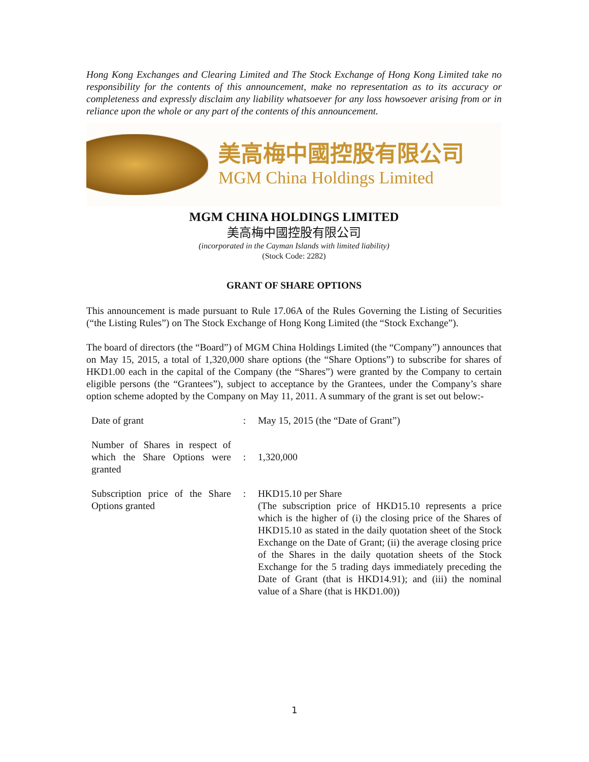Hong Kong Exchanges and Clearing Limited and The Stock Exchange of Hong Kong Limited take no responsibility for the contents of this announcement, make no representation as to its accuracy or completeness and expressly disclaim any liability whatsoever for any loss howsoever arising from or in reliance upon the whole or any part of the contents of this announcement.
美高梅中國控股有限公司
MGM China Holdings Limited
MGM CHINA HOLDINGS LIMITED
美高梅中國控股有限公司
(incorporated in the Cayman Islands with limited liability)
(Stock Code: 2282)
GRANT OF SHARE OPTIONS
This announcement is made pursuant to Rule 17.06A of the Rules Governing the Listing of Securities (“the Listing Rules”) on The Stock Exchange of Hong Kong Limited (the “Stock Exchange”).
The board of directors (the “Board”) of MGM China Holdings Limited (the “Company”) announces that on May 15, 2015, a total of 1,320,000 share options (the “Share Options”) to subscribe for shares of HKD1.00 each in the capital of the Company (the “Shares”) were granted by the Company to certain eligible persons (the “Grantees”), subject to acceptance by the Grantees, under the Company’s share option scheme adopted by the Company on May 11, 2011. A summary of the grant is set out below:-
| Date of grant | : | May 15, 2015 (the “Date of Grant”) |
| Number of Shares in respect of which the Share Options were granted | : | 1,320,000 |
| Subscription price of the Share Options granted | : | HKD15.10 per Share (The subscription price of HKD15.10 represents a price which is the higher of (i) the closing price of the Shares of HKD15.10 as stated in the daily quotation sheet of the Stock Exchange on the Date of Grant; (ii) the average closing price of the Shares in the daily quotation sheets of the Stock Exchange for the 5 trading days immediately preceding the Date of Grant (that is HKD14.91); and (iii) the nominal value of a Share (that is HKD1.00)) |
1